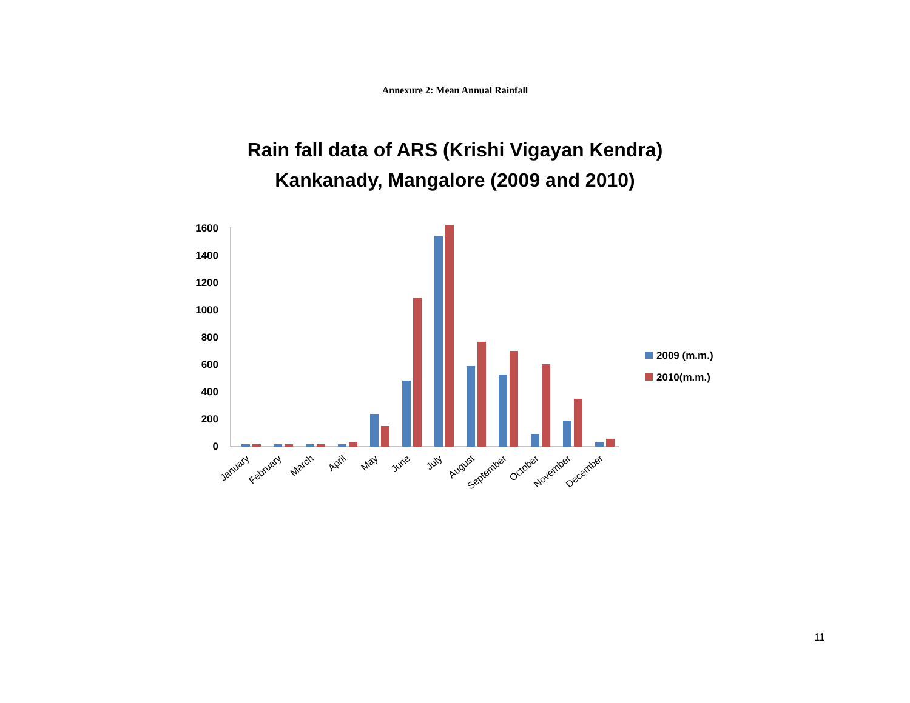Annexure 2: Mean Annual Rainfall
Rain fall data of ARS (Krishi Vigayan Kendra)
Kankanady, Mangalore (2009 and 2010)
1600
1400
1200
1000
800
600
400
200
0
January
February
March
April
May
June
July
August
September
October
November
December
2009 (m.m.)
2010(m.m.)
11